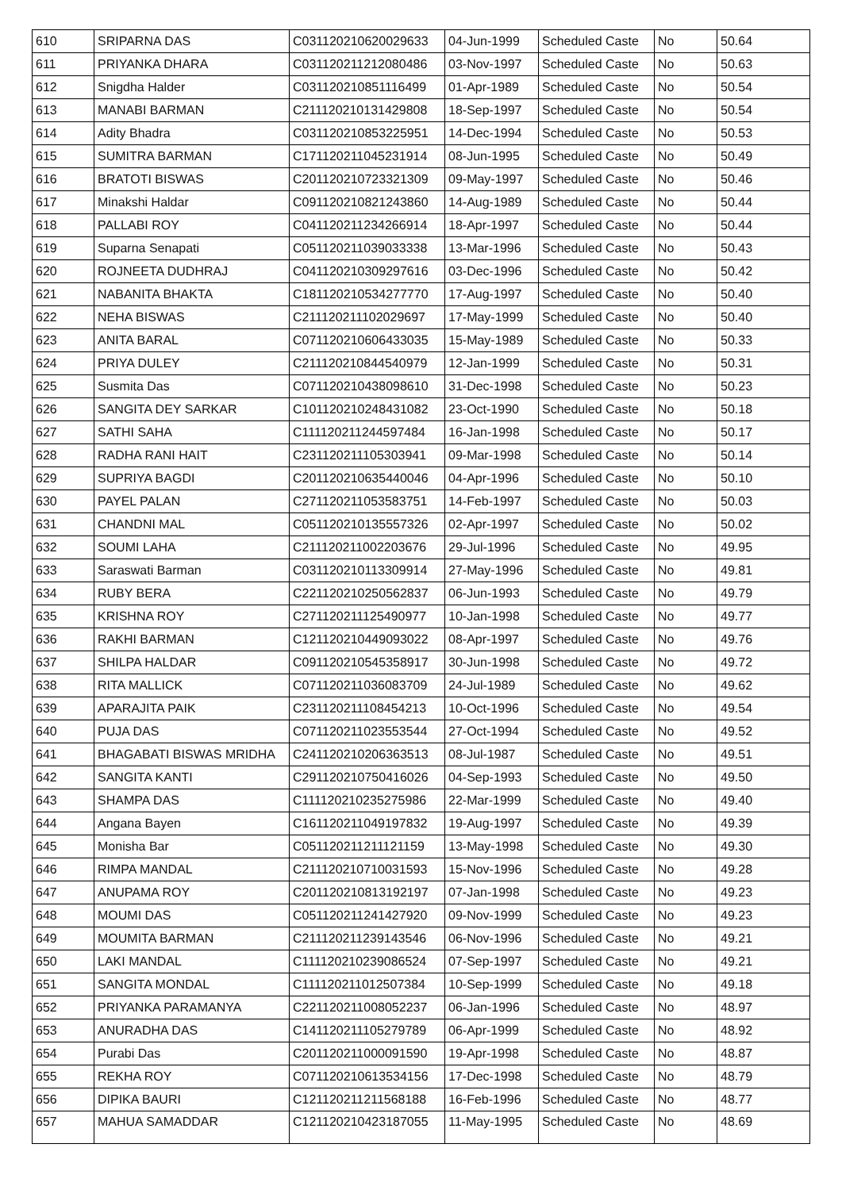| 610 | SRIPARNA DAS | C031120210620029633 | 04-Jun-1999 | Scheduled Caste | No | 50.64 |
| 611 | PRIYANKA DHARA | C031120211212080486 | 03-Nov-1997 | Scheduled Caste | No | 50.63 |
| 612 | Snigdha Halder | C031120210851116499 | 01-Apr-1989 | Scheduled Caste | No | 50.54 |
| 613 | MANABI BARMAN | C211120210131429808 | 18-Sep-1997 | Scheduled Caste | No | 50.54 |
| 614 | Adity Bhadra | C031120210853225951 | 14-Dec-1994 | Scheduled Caste | No | 50.53 |
| 615 | SUMITRA BARMAN | C171120211045231914 | 08-Jun-1995 | Scheduled Caste | No | 50.49 |
| 616 | BRATOTI BISWAS | C201120210723321309 | 09-May-1997 | Scheduled Caste | No | 50.46 |
| 617 | Minakshi Haldar | C091120210821243860 | 14-Aug-1989 | Scheduled Caste | No | 50.44 |
| 618 | PALLABI ROY | C041120211234266914 | 18-Apr-1997 | Scheduled Caste | No | 50.44 |
| 619 | Suparna Senapati | C051120211039033338 | 13-Mar-1996 | Scheduled Caste | No | 50.43 |
| 620 | ROJNEETA DUDHRAJ | C041120210309297616 | 03-Dec-1996 | Scheduled Caste | No | 50.42 |
| 621 | NABANITA BHAKTA | C181120210534277770 | 17-Aug-1997 | Scheduled Caste | No | 50.40 |
| 622 | NEHA BISWAS | C211120211102029697 | 17-May-1999 | Scheduled Caste | No | 50.40 |
| 623 | ANITA BARAL | C071120210606433035 | 15-May-1989 | Scheduled Caste | No | 50.33 |
| 624 | PRIYA DULEY | C211120210844540979 | 12-Jan-1999 | Scheduled Caste | No | 50.31 |
| 625 | Susmita Das | C071120210438098610 | 31-Dec-1998 | Scheduled Caste | No | 50.23 |
| 626 | SANGITA DEY SARKAR | C101120210248431082 | 23-Oct-1990 | Scheduled Caste | No | 50.18 |
| 627 | SATHI SAHA | C111120211244597484 | 16-Jan-1998 | Scheduled Caste | No | 50.17 |
| 628 | RADHA RANI HAIT | C231120211105303941 | 09-Mar-1998 | Scheduled Caste | No | 50.14 |
| 629 | SUPRIYA BAGDI | C201120210635440046 | 04-Apr-1996 | Scheduled Caste | No | 50.10 |
| 630 | PAYEL PALAN | C271120211053583751 | 14-Feb-1997 | Scheduled Caste | No | 50.03 |
| 631 | CHANDNI MAL | C051120210135557326 | 02-Apr-1997 | Scheduled Caste | No | 50.02 |
| 632 | SOUMI LAHA | C211120211002203676 | 29-Jul-1996 | Scheduled Caste | No | 49.95 |
| 633 | Saraswati Barman | C031120210113309914 | 27-May-1996 | Scheduled Caste | No | 49.81 |
| 634 | RUBY BERA | C221120210250562837 | 06-Jun-1993 | Scheduled Caste | No | 49.79 |
| 635 | KRISHNA ROY | C271120211125490977 | 10-Jan-1998 | Scheduled Caste | No | 49.77 |
| 636 | RAKHI BARMAN | C121120210449093022 | 08-Apr-1997 | Scheduled Caste | No | 49.76 |
| 637 | SHILPA HALDAR | C091120210545358917 | 30-Jun-1998 | Scheduled Caste | No | 49.72 |
| 638 | RITA MALLICK | C071120211036083709 | 24-Jul-1989 | Scheduled Caste | No | 49.62 |
| 639 | APARAJITA PAIK | C231120211108454213 | 10-Oct-1996 | Scheduled Caste | No | 49.54 |
| 640 | PUJA DAS | C071120211023553544 | 27-Oct-1994 | Scheduled Caste | No | 49.52 |
| 641 | BHAGABATI BISWAS MRIDHA | C241120210206363513 | 08-Jul-1987 | Scheduled Caste | No | 49.51 |
| 642 | SANGITA KANTI | C291120210750416026 | 04-Sep-1993 | Scheduled Caste | No | 49.50 |
| 643 | SHAMPA DAS | C111120210235275986 | 22-Mar-1999 | Scheduled Caste | No | 49.40 |
| 644 | Angana Bayen | C161120211049197832 | 19-Aug-1997 | Scheduled Caste | No | 49.39 |
| 645 | Monisha Bar | C051120211211121159 | 13-May-1998 | Scheduled Caste | No | 49.30 |
| 646 | RIMPA MANDAL | C211120210710031593 | 15-Nov-1996 | Scheduled Caste | No | 49.28 |
| 647 | ANUPAMA ROY | C201120210813192197 | 07-Jan-1998 | Scheduled Caste | No | 49.23 |
| 648 | MOUMI DAS | C051120211241427920 | 09-Nov-1999 | Scheduled Caste | No | 49.23 |
| 649 | MOUMITA BARMAN | C211120211239143546 | 06-Nov-1996 | Scheduled Caste | No | 49.21 |
| 650 | LAKI MANDAL | C111120210239086524 | 07-Sep-1997 | Scheduled Caste | No | 49.21 |
| 651 | SANGITA MONDAL | C111120211012507384 | 10-Sep-1999 | Scheduled Caste | No | 49.18 |
| 652 | PRIYANKA PARAMANYA | C221120211008052237 | 06-Jan-1996 | Scheduled Caste | No | 48.97 |
| 653 | ANURADHA DAS | C141120211105279789 | 06-Apr-1999 | Scheduled Caste | No | 48.92 |
| 654 | Purabi Das | C201120211000091590 | 19-Apr-1998 | Scheduled Caste | No | 48.87 |
| 655 | REKHA ROY | C071120210613534156 | 17-Dec-1998 | Scheduled Caste | No | 48.79 |
| 656 | DIPIKA BAURI | C121120211211568188 | 16-Feb-1996 | Scheduled Caste | No | 48.77 |
| 657 | MAHUA SAMADDAR | C121120210423187055 | 11-May-1995 | Scheduled Caste | No | 48.69 |